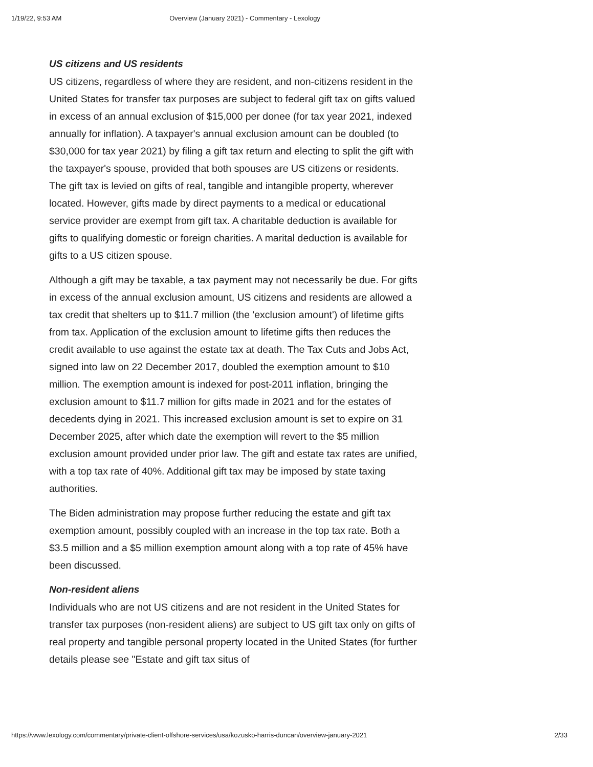1/19/22, 9:53 AM Overview (January 2021) - Commentary - Lexology
US citizens and US residents
US citizens, regardless of where they are resident, and non-citizens resident in the United States for transfer tax purposes are subject to federal gift tax on gifts valued in excess of an annual exclusion of $15,000 per donee (for tax year 2021, indexed annually for inflation). A taxpayer's annual exclusion amount can be doubled (to $30,000 for tax year 2021) by filing a gift tax return and electing to split the gift with the taxpayer's spouse, provided that both spouses are US citizens or residents. The gift tax is levied on gifts of real, tangible and intangible property, wherever located. However, gifts made by direct payments to a medical or educational service provider are exempt from gift tax. A charitable deduction is available for gifts to qualifying domestic or foreign charities. A marital deduction is available for gifts to a US citizen spouse.
Although a gift may be taxable, a tax payment may not necessarily be due. For gifts in excess of the annual exclusion amount, US citizens and residents are allowed a tax credit that shelters up to $11.7 million (the 'exclusion amount') of lifetime gifts from tax. Application of the exclusion amount to lifetime gifts then reduces the credit available to use against the estate tax at death. The Tax Cuts and Jobs Act, signed into law on 22 December 2017, doubled the exemption amount to $10 million. The exemption amount is indexed for post-2011 inflation, bringing the exclusion amount to $11.7 million for gifts made in 2021 and for the estates of decedents dying in 2021. This increased exclusion amount is set to expire on 31 December 2025, after which date the exemption will revert to the $5 million exclusion amount provided under prior law. The gift and estate tax rates are unified, with a top tax rate of 40%. Additional gift tax may be imposed by state taxing authorities.
The Biden administration may propose further reducing the estate and gift tax exemption amount, possibly coupled with an increase in the top tax rate. Both a $3.5 million and a $5 million exemption amount along with a top rate of 45% have been discussed.
Non-resident aliens
Individuals who are not US citizens and are not resident in the United States for transfer tax purposes (non-resident aliens) are subject to US gift tax only on gifts of real property and tangible personal property located in the United States (for further details please see "Estate and gift tax situs of
https://www.lexology.com/commentary/private-client-offshore-services/usa/kozusko-harris-duncan/overview-january-2021 2/33